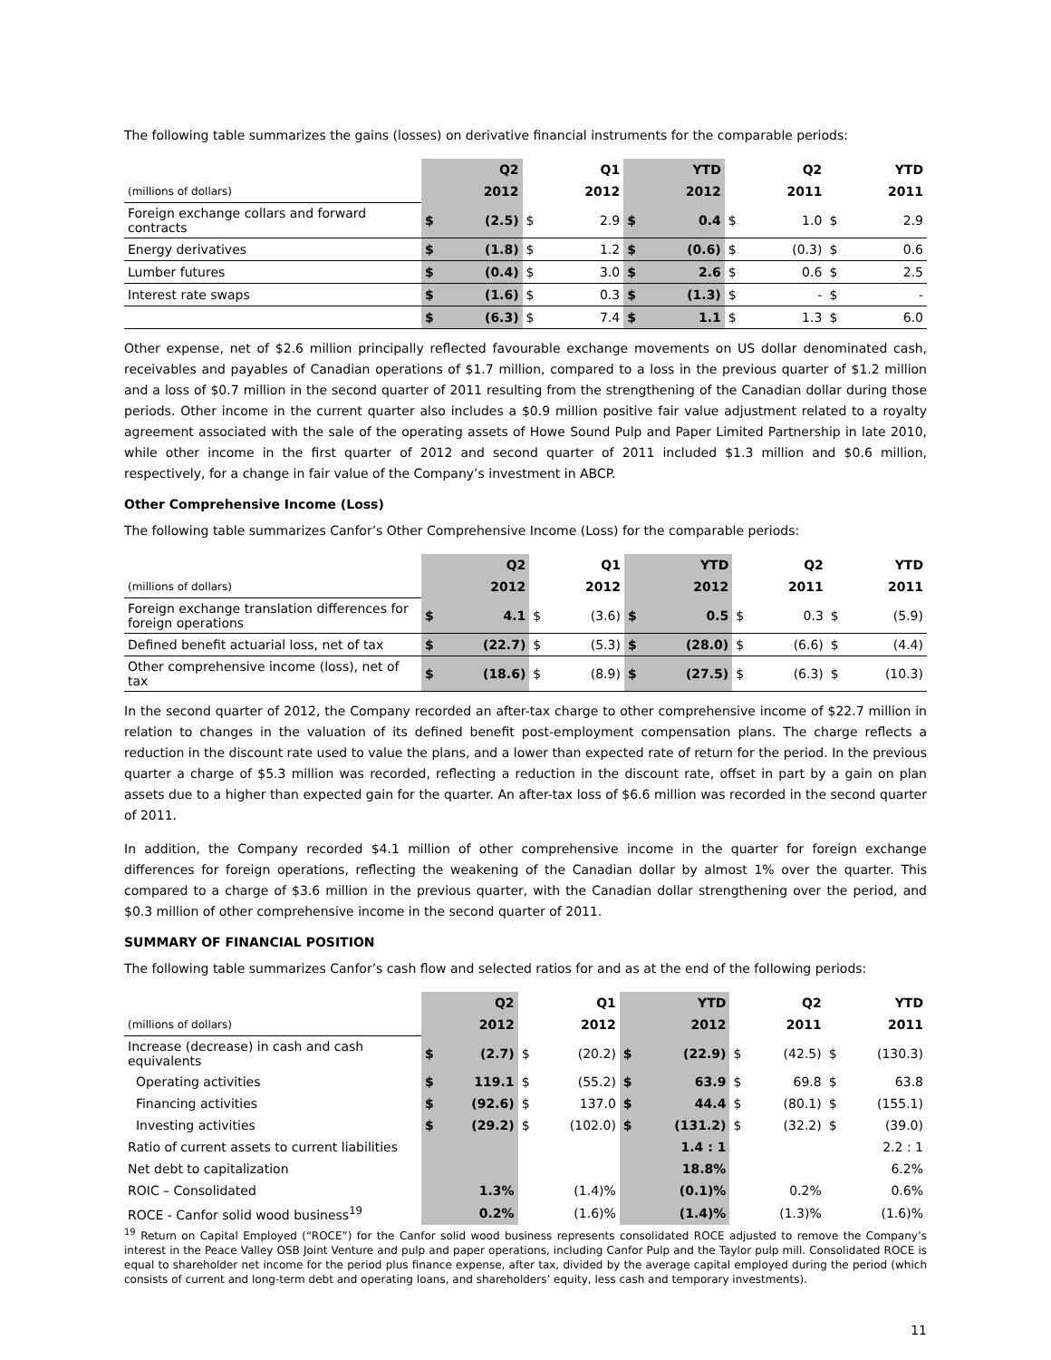The following table summarizes the gains (losses) on derivative financial instruments for the comparable periods:
| | | Q2 | | Q1 | | YTD | | Q2 | | YTD |
| --- | --- | --- | --- | --- | --- | --- | --- | --- | --- | --- |
| (millions of dollars) | | 2012 | | 2012 | | 2012 | | 2011 | | 2011 |
| Foreign exchange collars and forward contracts | $ | (2.5) | $ | 2.9 | $ | 0.4 | $ | 1.0 | $ | 2.9 |
| Energy derivatives | $ | (1.8) | $ | 1.2 | $ | (0.6) | $ | (0.3) | $ | 0.6 |
| Lumber futures | $ | (0.4) | $ | 3.0 | $ | 2.6 | $ | 0.6 | $ | 2.5 |
| Interest rate swaps | $ | (1.6) | $ | 0.3 | $ | (1.3) | $ | - | $ | - |
| | $ | (6.3) | $ | 7.4 | $ | 1.1 | $ | 1.3 | $ | 6.0 |
Other expense, net of $2.6 million principally reflected favourable exchange movements on US dollar denominated cash, receivables and payables of Canadian operations of $1.7 million, compared to a loss in the previous quarter of $1.2 million and a loss of $0.7 million in the second quarter of 2011 resulting from the strengthening of the Canadian dollar during those periods. Other income in the current quarter also includes a $0.9 million positive fair value adjustment related to a royalty agreement associated with the sale of the operating assets of Howe Sound Pulp and Paper Limited Partnership in late 2010, while other income in the first quarter of 2012 and second quarter of 2011 included $1.3 million and $0.6 million, respectively, for a change in fair value of the Company’s investment in ABCP.
Other Comprehensive Income (Loss)
The following table summarizes Canfor’s Other Comprehensive Income (Loss) for the comparable periods:
| | | Q2 | | Q1 | | YTD | | Q2 | | YTD |
| --- | --- | --- | --- | --- | --- | --- | --- | --- | --- | --- |
| (millions of dollars) | | 2012 | | 2012 | | 2012 | | 2011 | | 2011 |
| Foreign exchange translation differences for foreign operations | $ | 4.1 | $ | (3.6) | $ | 0.5 | $ | 0.3 | $ | (5.9) |
| Defined benefit actuarial loss, net of tax | $ | (22.7) | $ | (5.3) | $ | (28.0) | $ | (6.6) | $ | (4.4) |
| Other comprehensive income (loss), net of tax | $ | (18.6) | $ | (8.9) | $ | (27.5) | $ | (6.3) | $ | (10.3) |
In the second quarter of 2012, the Company recorded an after-tax charge to other comprehensive income of $22.7 million in relation to changes in the valuation of its defined benefit post-employment compensation plans. The charge reflects a reduction in the discount rate used to value the plans, and a lower than expected rate of return for the period. In the previous quarter a charge of $5.3 million was recorded, reflecting a reduction in the discount rate, offset in part by a gain on plan assets due to a higher than expected gain for the quarter. An after-tax loss of $6.6 million was recorded in the second quarter of 2011.
In addition, the Company recorded $4.1 million of other comprehensive income in the quarter for foreign exchange differences for foreign operations, reflecting the weakening of the Canadian dollar by almost 1% over the quarter. This compared to a charge of $3.6 million in the previous quarter, with the Canadian dollar strengthening over the period, and $0.3 million of other comprehensive income in the second quarter of 2011.
SUMMARY OF FINANCIAL POSITION
The following table summarizes Canfor’s cash flow and selected ratios for and as at the end of the following periods:
| | | Q2 | | Q1 | | YTD | | Q2 | | YTD |
| --- | --- | --- | --- | --- | --- | --- | --- | --- | --- | --- |
| (millions of dollars) | | 2012 | | 2012 | | 2012 | | 2011 | | 2011 |
| Increase (decrease) in cash and cash equivalents | $ | (2.7) | $ | (20.2) | $ | (22.9) | $ | (42.5) | $ | (130.3) |
| Operating activities | $ | 119.1 | $ | (55.2) | $ | 63.9 | $ | 69.8 | $ | 63.8 |
| Financing activities | $ | (92.6) | $ | 137.0 | $ | 44.4 | $ | (80.1) | $ | (155.1) |
| Investing activities | $ | (29.2) | $ | (102.0) | $ | (131.2) | $ | (32.2) | $ | (39.0) |
| Ratio of current assets to current liabilities | | | | | | 1.4 : 1 | | | | 2.2 : 1 |
| Net debt to capitalization | | | | | | 18.8% | | | | 6.2% |
| ROIC – Consolidated | | 1.3% | | (1.4)% | | (0.1)% | | 0.2% | | 0.6% |
| ROCE - Canfor solid wood business<sup>19</sup> | | 0.2% | | (1.6)% | | (1.4)% | | (1.3)% | | (1.6)% |
<sup>19</sup> Return on Capital Employed (“ROCE”) for the Canfor solid wood business represents consolidated ROCE adjusted to remove the Company’s interest in the Peace Valley OSB Joint Venture and pulp and paper operations, including Canfor Pulp and the Taylor pulp mill. Consolidated ROCE is equal to shareholder net income for the period plus finance expense, after tax, divided by the average capital employed during the period (which consists of current and long-term debt and operating loans, and shareholders’ equity, less cash and temporary investments).
11